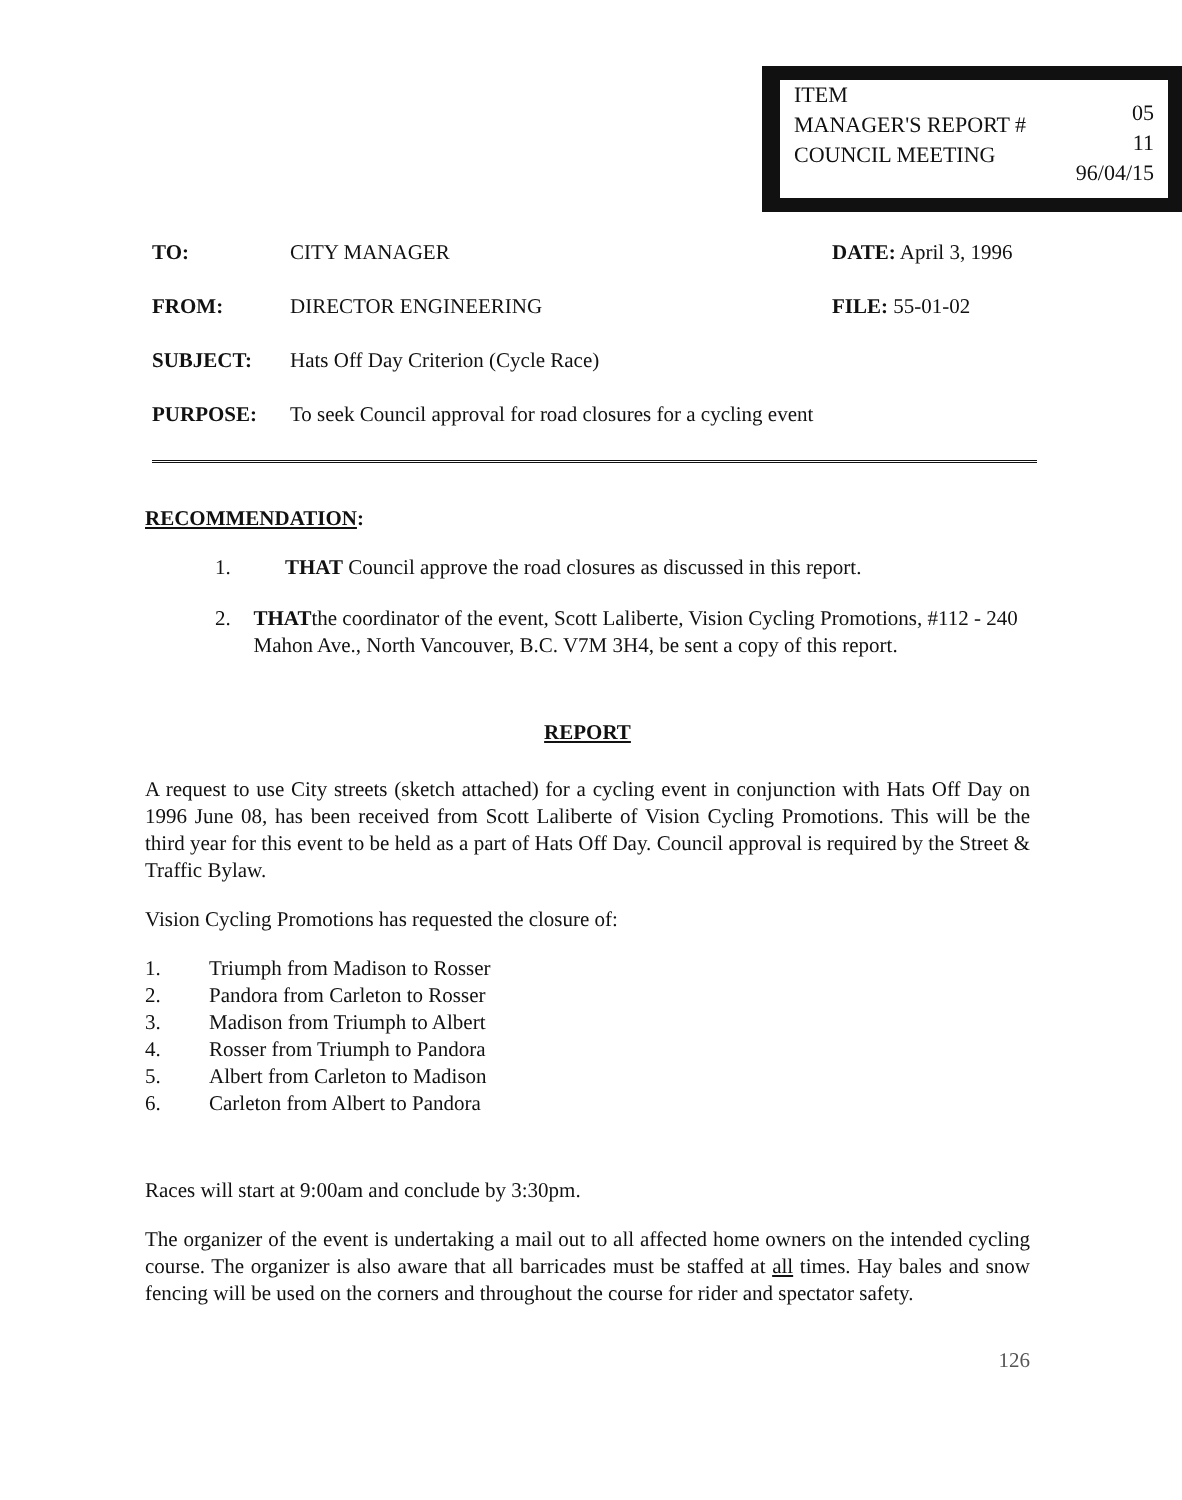ITEM
MANAGER'S REPORT #
COUNCIL MEETING
05
11
96/04/15
TO: CITY MANAGER DATE: April 3, 1996
FROM: DIRECTOR ENGINEERING FILE: 55-01-02
SUBJECT: Hats Off Day Criterion (Cycle Race)
PURPOSE: To seek Council approval for road closures for a cycling event
RECOMMENDATION:
1. THAT Council approve the road closures as discussed in this report.
2. THATthe coordinator of the event, Scott Laliberte, Vision Cycling Promotions, #112 - 240 Mahon Ave., North Vancouver, B.C. V7M 3H4, be sent a copy of this report.
REPORT
A request to use City streets (sketch attached) for a cycling event in conjunction with Hats Off Day on 1996 June 08, has been received from Scott Laliberte of Vision Cycling Promotions. This will be the third year for this event to be held as a part of Hats Off Day. Council approval is required by the Street & Traffic Bylaw.
Vision Cycling Promotions has requested the closure of:
1. Triumph from Madison to Rosser
2. Pandora from Carleton to Rosser
3. Madison from Triumph to Albert
4. Rosser from Triumph to Pandora
5. Albert from Carleton to Madison
6. Carleton from Albert to Pandora
Races will start at 9:00am and conclude by 3:30pm.
The organizer of the event is undertaking a mail out to all affected home owners on the intended cycling course. The organizer is also aware that all barricades must be staffed at all times. Hay bales and snow fencing will be used on the corners and throughout the course for rider and spectator safety.
126